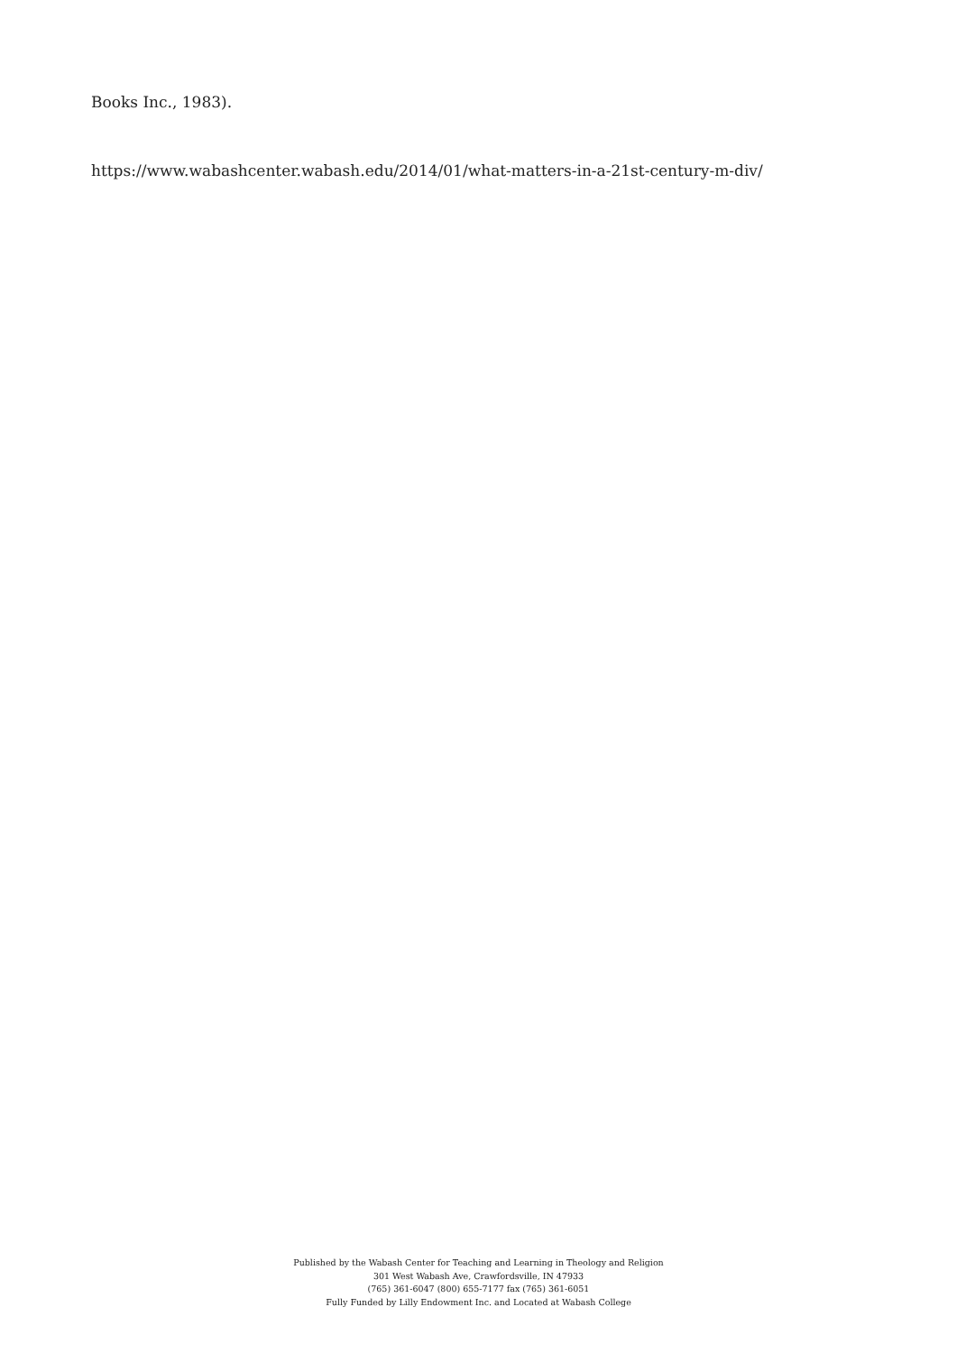Books Inc., 1983).
https://www.wabashcenter.wabash.edu/2014/01/what-matters-in-a-21st-century-m-div/
Published by the Wabash Center for Teaching and Learning in Theology and Religion
301 West Wabash Ave, Crawfordsville, IN 47933
(765) 361-6047 (800) 655-7177 fax (765) 361-6051
Fully Funded by Lilly Endowment Inc. and Located at Wabash College